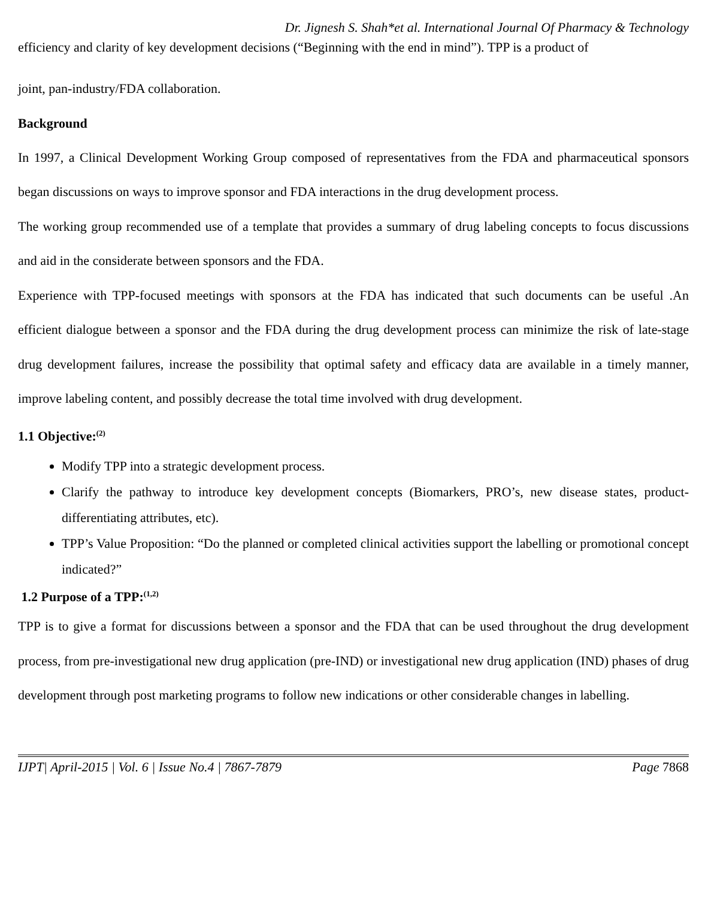Dr. Jignesh S. Shah*et al. International Journal Of Pharmacy & Technology
efficiency and clarity of key development decisions (“Beginning with the end in mind”). TPP is a product of
joint, pan-industry/FDA collaboration.
Background
In 1997, a Clinical Development Working Group composed of representatives from the FDA and pharmaceutical sponsors began discussions on ways to improve sponsor and FDA interactions in the drug development process.
The working group recommended use of a template that provides a summary of drug labeling concepts to focus discussions and aid in the considerate between sponsors and the FDA.
Experience with TPP-focused meetings with sponsors at the FDA has indicated that such documents can be useful .An efficient dialogue between a sponsor and the FDA during the drug development process can minimize the risk of late-stage drug development failures, increase the possibility that optimal safety and efficacy data are available in a timely manner, improve labeling content, and possibly decrease the total time involved with drug development.
1.1 Objective:<sup>(2)</sup>
Modify TPP into a strategic development process.
Clarify the pathway to introduce key development concepts (Biomarkers, PRO’s, new disease states, product-differentiating attributes, etc).
TPP’s Value Proposition: “Do the planned or completed clinical activities support the labelling or promotional concept indicated?”
1.2 Purpose of a TPP:<sup>(1,2)</sup>
TPP is to give a format for discussions between a sponsor and the FDA that can be used throughout the drug development process, from pre-investigational new drug application (pre-IND) or investigational new drug application (IND) phases of drug development through post marketing programs to follow new indications or other considerable changes in labelling.
IJPT| April-2015 | Vol. 6 | Issue No.4 | 7867-7879 Page 7868